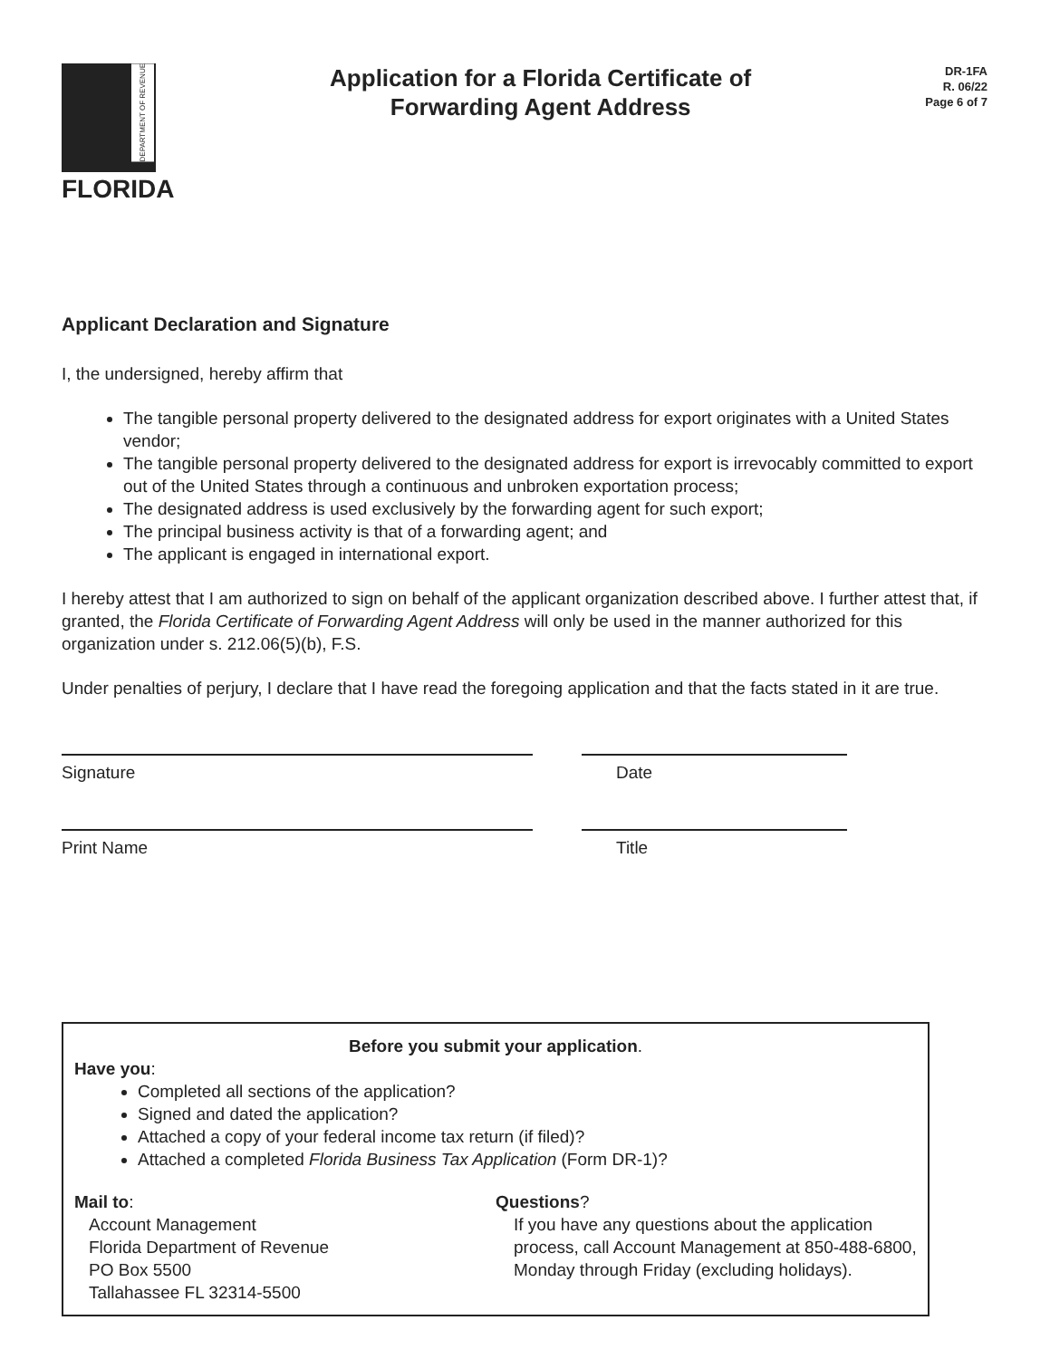DEPARTMENT OF REVENUE
FLORIDA
Application for a Florida Certificate of
Forwarding Agent Address
DR-1FA
R. 06/22
Page 6 of 7
Applicant Declaration and Signature
I, the undersigned, hereby affirm that
The tangible personal property delivered to the designated address for export originates with a United States vendor;
The tangible personal property delivered to the designated address for export is irrevocably committed to export out of the United States through a continuous and unbroken exportation process;
The designated address is used exclusively by the forwarding agent for such export;
The principal business activity is that of a forwarding agent; and
The applicant is engaged in international export.
I hereby attest that I am authorized to sign on behalf of the applicant organization described above. I further attest that, if granted, the Florida Certificate of Forwarding Agent Address will only be used in the manner authorized for this organization under s. 212.06(5)(b), F.S.
Under penalties of perjury, I declare that I have read the foregoing application and that the facts stated in it are true.
Signature Date
Print Name Title
Before you submit your application.
Have you:
Completed all sections of the application?
Signed and dated the application?
Attached a copy of your federal income tax return (if filed)?
Attached a completed Florida Business Tax Application (Form DR-1)?
Mail to:
Account Management
Florida Department of Revenue
PO Box 5500
Tallahassee FL 32314-5500
Questions?
If you have any questions about the application process, call Account Management at 850-488-6800, Monday through Friday (excluding holidays).